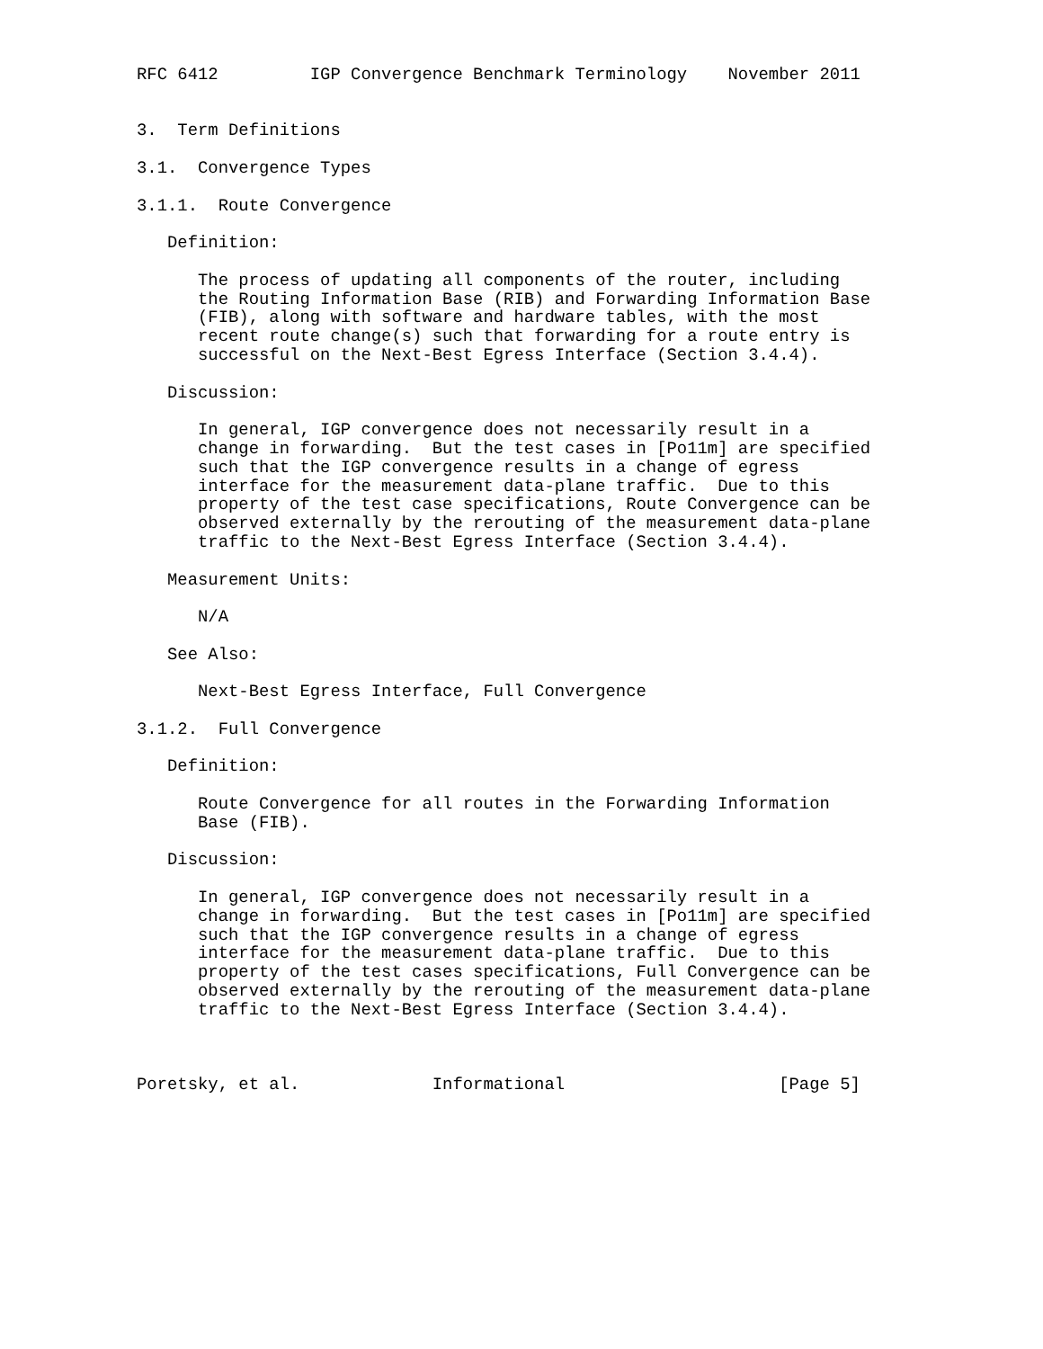RFC 6412         IGP Convergence Benchmark Terminology    November 2011


3.  Term Definitions

3.1.  Convergence Types

3.1.1.  Route Convergence

   Definition:

      The process of updating all components of the router, including
      the Routing Information Base (RIB) and Forwarding Information Base
      (FIB), along with software and hardware tables, with the most
      recent route change(s) such that forwarding for a route entry is
      successful on the Next-Best Egress Interface (Section 3.4.4).

   Discussion:

      In general, IGP convergence does not necessarily result in a
      change in forwarding.  But the test cases in [Po11m] are specified
      such that the IGP convergence results in a change of egress
      interface for the measurement data-plane traffic.  Due to this
      property of the test case specifications, Route Convergence can be
      observed externally by the rerouting of the measurement data-plane
      traffic to the Next-Best Egress Interface (Section 3.4.4).

   Measurement Units:

      N/A

   See Also:

      Next-Best Egress Interface, Full Convergence

3.1.2.  Full Convergence

   Definition:

      Route Convergence for all routes in the Forwarding Information
      Base (FIB).

   Discussion:

      In general, IGP convergence does not necessarily result in a
      change in forwarding.  But the test cases in [Po11m] are specified
      such that the IGP convergence results in a change of egress
      interface for the measurement data-plane traffic.  Due to this
      property of the test cases specifications, Full Convergence can be
      observed externally by the rerouting of the measurement data-plane
      traffic to the Next-Best Egress Interface (Section 3.4.4).



Poretsky, et al.             Informational                     [Page 5]